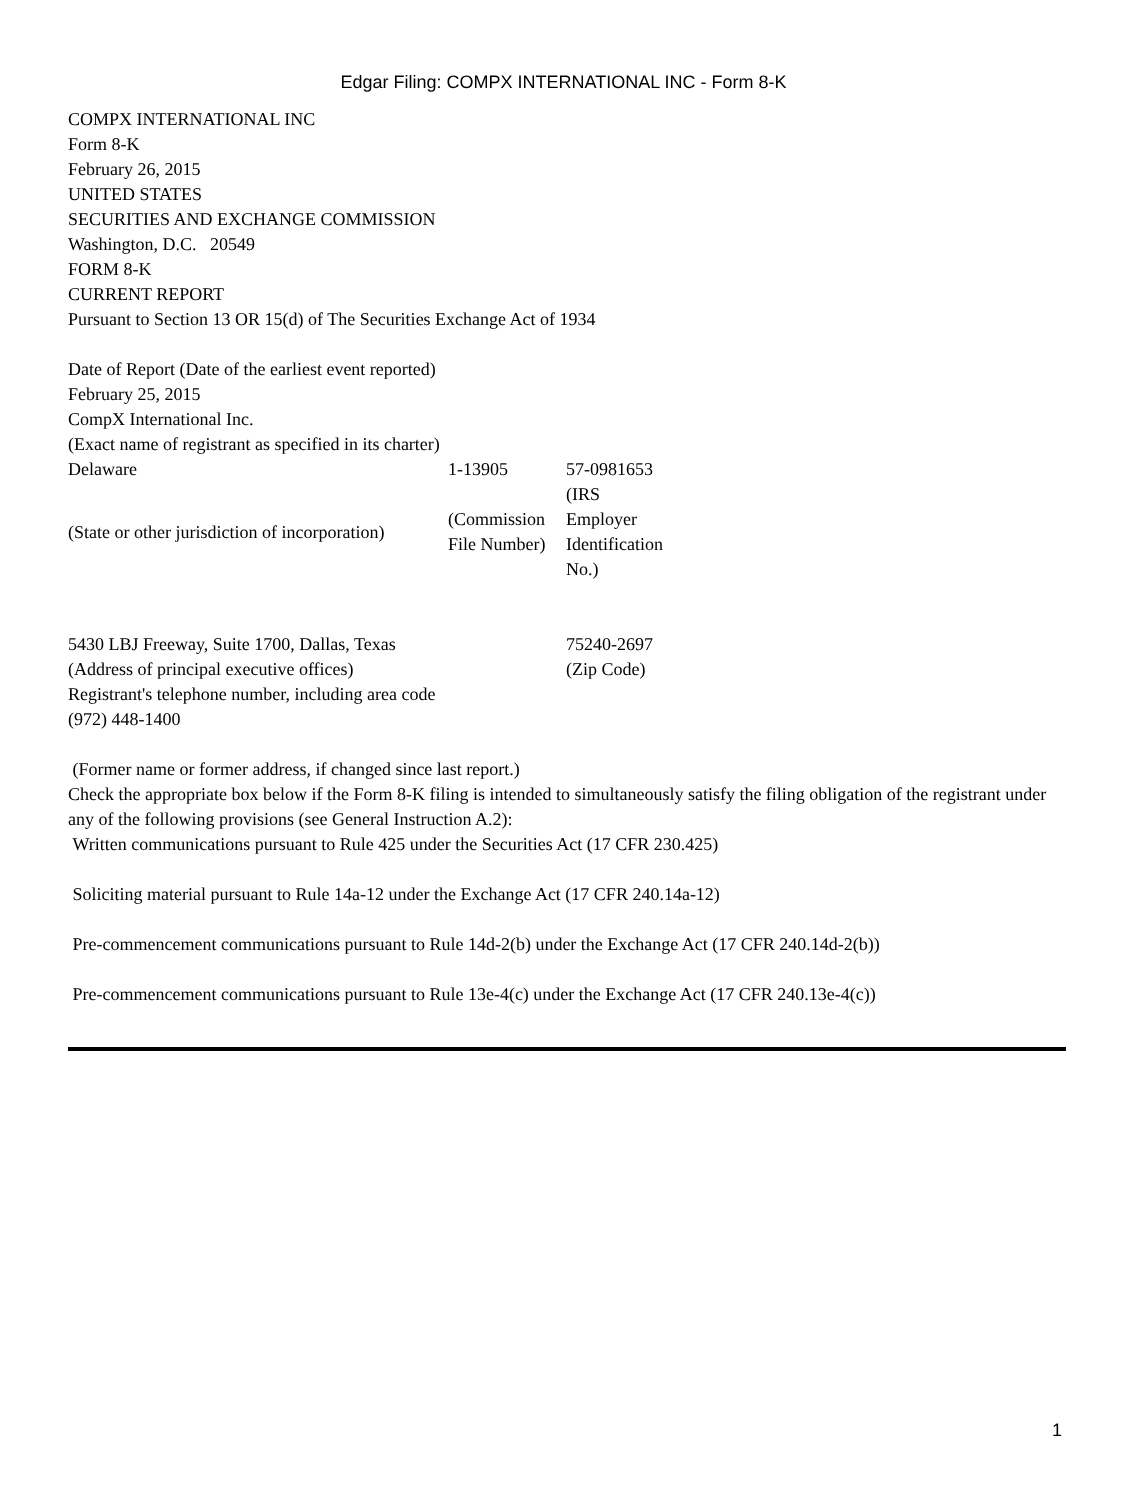Edgar Filing: COMPX INTERNATIONAL INC - Form 8-K
COMPX INTERNATIONAL INC
Form 8-K
February 26, 2015
UNITED STATES
SECURITIES AND EXCHANGE COMMISSION
Washington, D.C. 20549
FORM 8-K
CURRENT REPORT
Pursuant to Section 13 OR 15(d) of The Securities Exchange Act of 1934
Date of Report (Date of the earliest event reported)
February 25, 2015
CompX International Inc.
(Exact name of registrant as specified in its charter)
| Delaware | 1-13905 | 57-0981653 |
| (State or other jurisdiction of incorporation) | (Commission File Number) | (IRS Employer Identification No.) |
| 5430 LBJ Freeway, Suite 1700, Dallas, Texas | | 75240-2697 |
| (Address of principal executive offices) | | (Zip Code) |
Registrant's telephone number, including area code
(972) 448-1400
(Former name or former address, if changed since last report.)
Check the appropriate box below if the Form 8-K filing is intended to simultaneously satisfy the filing obligation of the registrant under any of the following provisions (see General Instruction A.2):
Written communications pursuant to Rule 425 under the Securities Act (17 CFR 230.425)
Soliciting material pursuant to Rule 14a-12 under the Exchange Act (17 CFR 240.14a-12)
Pre-commencement communications pursuant to Rule 14d-2(b) under the Exchange Act (17 CFR 240.14d-2(b))
Pre-commencement communications pursuant to Rule 13e-4(c) under the Exchange Act (17 CFR 240.13e-4(c))
1